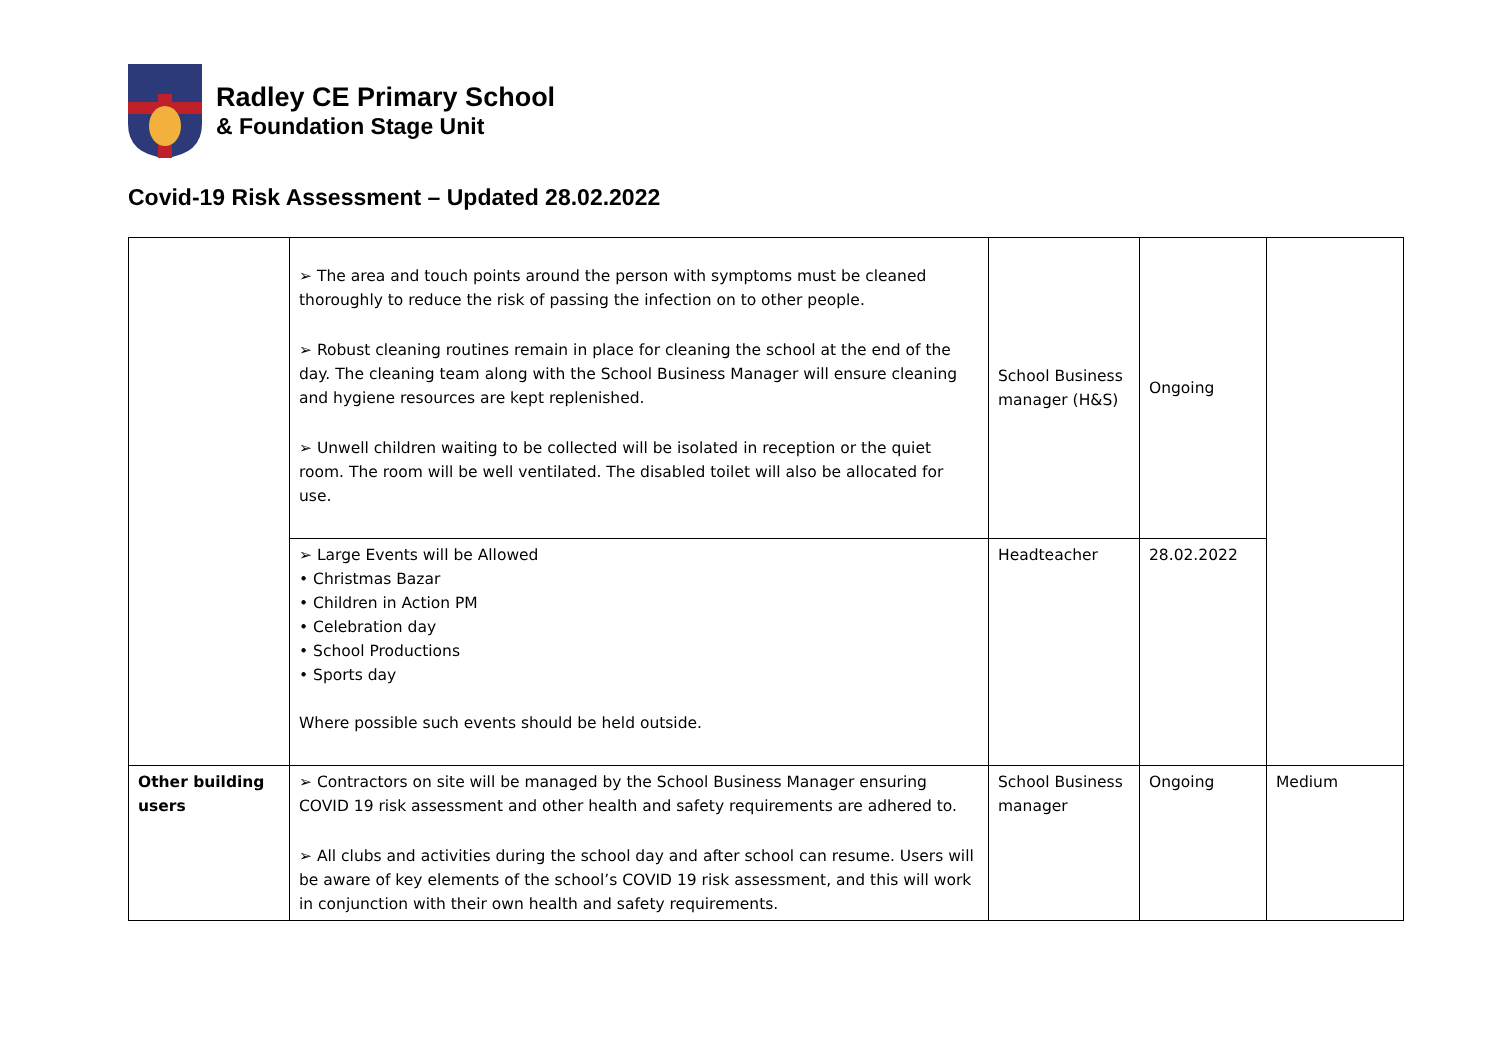Radley CE Primary School
& Foundation Stage Unit
Covid-19 Risk Assessment – Updated 28.02.2022
| | ➢ The area and touch points around the person with symptoms must be cleaned thoroughly to reduce the risk of passing the infection on to other people. ➢ Robust cleaning routines remain in place for cleaning the school at the end of the day. The cleaning team along with the School Business Manager will ensure cleaning and hygiene resources are kept replenished. ➢ Unwell children waiting to be collected will be isolated in reception or the quiet room. The room will be well ventilated. The disabled toilet will also be allocated for use. | School Business manager (H&S) | Ongoing | |
| | ➢ Large Events will be Allowed • Christmas Bazar • Children in Action PM • Celebration day • School Productions • Sports day Where possible such events should be held outside. | Headteacher | 28.02.2022 | |
| Other building users | ➢ Contractors on site will be managed by the School Business Manager ensuring COVID 19 risk assessment and other health and safety requirements are adhered to. ➢ All clubs and activities during the school day and after school can resume. Users will be aware of key elements of the school’s COVID 19 risk assessment, and this will work in conjunction with their own health and safety requirements. | School Business manager | Ongoing | Medium |